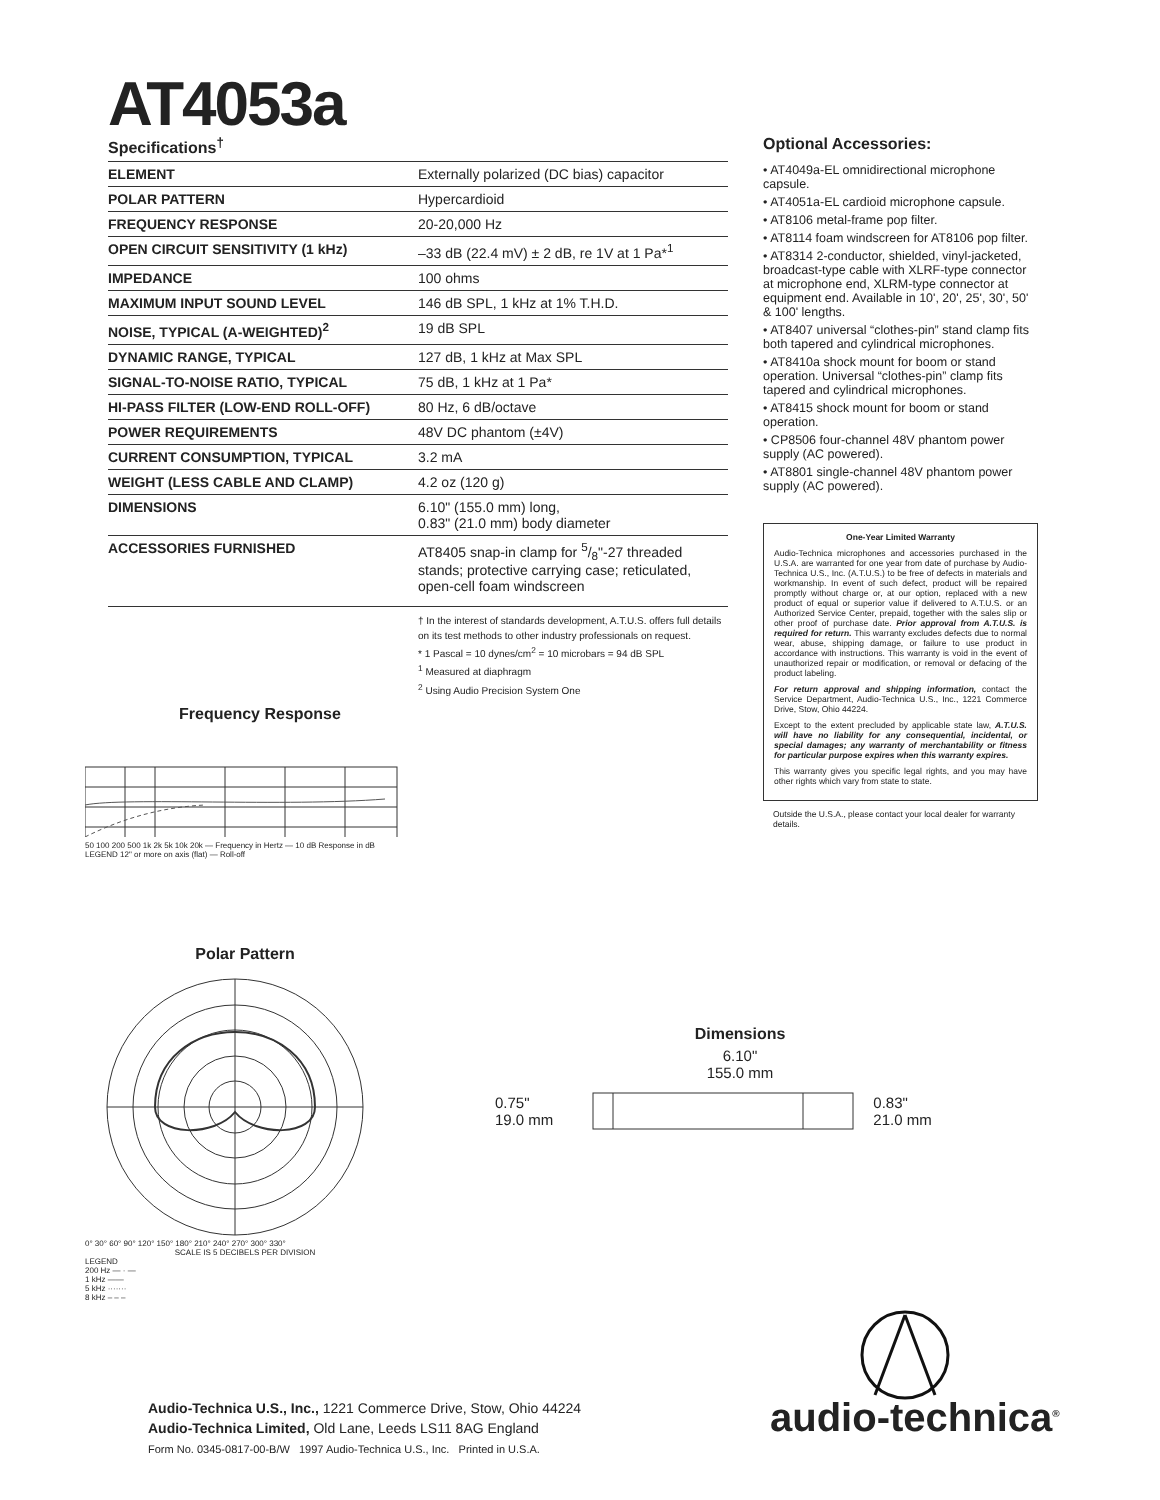AT4053a
Specifications<sup>†</sup>
| ELEMENT | Externally polarized (DC bias) capacitor |
| POLAR PATTERN | Hypercardioid |
| FREQUENCY RESPONSE | 20-20,000 Hz |
| OPEN CIRCUIT SENSITIVITY (1 kHz) | –33 dB (22.4 mV) ± 2 dB, re 1V at 1 Pa*<sup>1</sup> |
| IMPEDANCE | 100 ohms |
| MAXIMUM INPUT SOUND LEVEL | 146 dB SPL, 1 kHz at 1% T.H.D. |
| NOISE, TYPICAL (A-WEIGHTED)<sup>2</sup> | 19 dB SPL |
| DYNAMIC RANGE, TYPICAL | 127 dB, 1 kHz at Max SPL |
| SIGNAL-TO-NOISE RATIO, TYPICAL | 75 dB, 1 kHz at 1 Pa* |
| HI-PASS FILTER (LOW-END ROLL-OFF) | 80 Hz, 6 dB/octave |
| POWER REQUIREMENTS | 48V DC phantom (±4V) |
| CURRENT CONSUMPTION, TYPICAL | 3.2 mA |
| WEIGHT (LESS CABLE AND CLAMP) | 4.2 oz (120 g) |
| DIMENSIONS | 6.10" (155.0 mm) long, 0.83" (21.0 mm) body diameter |
| ACCESSORIES FURNISHED | AT8405 snap-in clamp for 5/8"-27 threaded stands; protective carrying case; reticulated, open-cell foam windscreen |
† In the interest of standards development, A.T.U.S. offers full details on its test methods to other industry professionals on request.
* 1 Pascal = 10 dynes/cm<sup>2</sup> = 10 microbars = 94 dB SPL
<sup>1</sup> Measured at diaphragm
<sup>2</sup> Using Audio Precision System One
Optional Accessories:
• AT4049a-EL omnidirectional microphone capsule.
• AT4051a-EL cardioid microphone capsule.
• AT8106 metal-frame pop filter.
• AT8114 foam windscreen for AT8106 pop filter.
• AT8314 2-conductor, shielded, vinyl-jacketed, broadcast-type cable with XLRF-type connector at microphone end, XLRM-type connector at equipment end. Available in 10', 20', 25', 30', 50' & 100' lengths.
• AT8407 universal “clothes-pin” stand clamp fits both tapered and cylindrical microphones.
• AT8410a shock mount for boom or stand operation. Universal “clothes-pin” clamp fits tapered and cylindrical microphones.
• AT8415 shock mount for boom or stand operation.
• CP8506 four-channel 48V phantom power supply (AC powered).
• AT8801 single-channel 48V phantom power supply (AC powered).
One-Year Limited Warranty
Audio-Technica microphones and accessories purchased in the U.S.A. are warranted for one year from date of purchase by Audio-Technica U.S., Inc. (A.T.U.S.) to be free of defects in materials and workmanship. In event of such defect, product will be repaired promptly without charge or, at our option, replaced with a new product of equal or superior value if delivered to A.T.U.S. or an Authorized Service Center, prepaid, together with the sales slip or other proof of purchase date. Prior approval from A.T.U.S. is required for return. This warranty excludes defects due to normal wear, abuse, shipping damage, or failure to use product in accordance with instructions. This warranty is void in the event of unauthorized repair or modification, or removal or defacing of the product labeling.
For return approval and shipping information, contact the Service Department, Audio-Technica U.S., Inc., 1221 Commerce Drive, Stow, Ohio 44224.
Except to the extent precluded by applicable state law, A.T.U.S. will have no liability for any consequential, incidental, or special damages; any warranty of merchantability or fitness for particular purpose expires when this warranty expires.
This warranty gives you specific legal rights, and you may have other rights which vary from state to state.
Outside the U.S.A., please contact your local dealer for warranty details.
Frequency Response
50 100 200 500 1k 2k 5k 10k 20k — Frequency in Hertz — 10 dB Response in dB
LEGEND 12" or more on axis (flat) — Roll-off
Polar Pattern
0° 30° 60° 90° 120° 150° 180° 210° 240° 270° 300° 330°
SCALE IS 5 DECIBELS PER DIVISION
LEGEND
200 Hz — · —
1 kHz ——
5 kHz ·······
8 kHz – – –
Dimensions
6.10"
155.0 mm
0.75"
19.0 mm 0.83"
21.0 mm
audio-technica<sup>®</sup>
Audio-Technica U.S., Inc., 1221 Commerce Drive, Stow, Ohio 44224
Audio-Technica Limited, Old Lane, Leeds LS11 8AG England
Form No. 0345-0817-00-B/W 1997 Audio-Technica U.S., Inc. Printed in U.S.A.